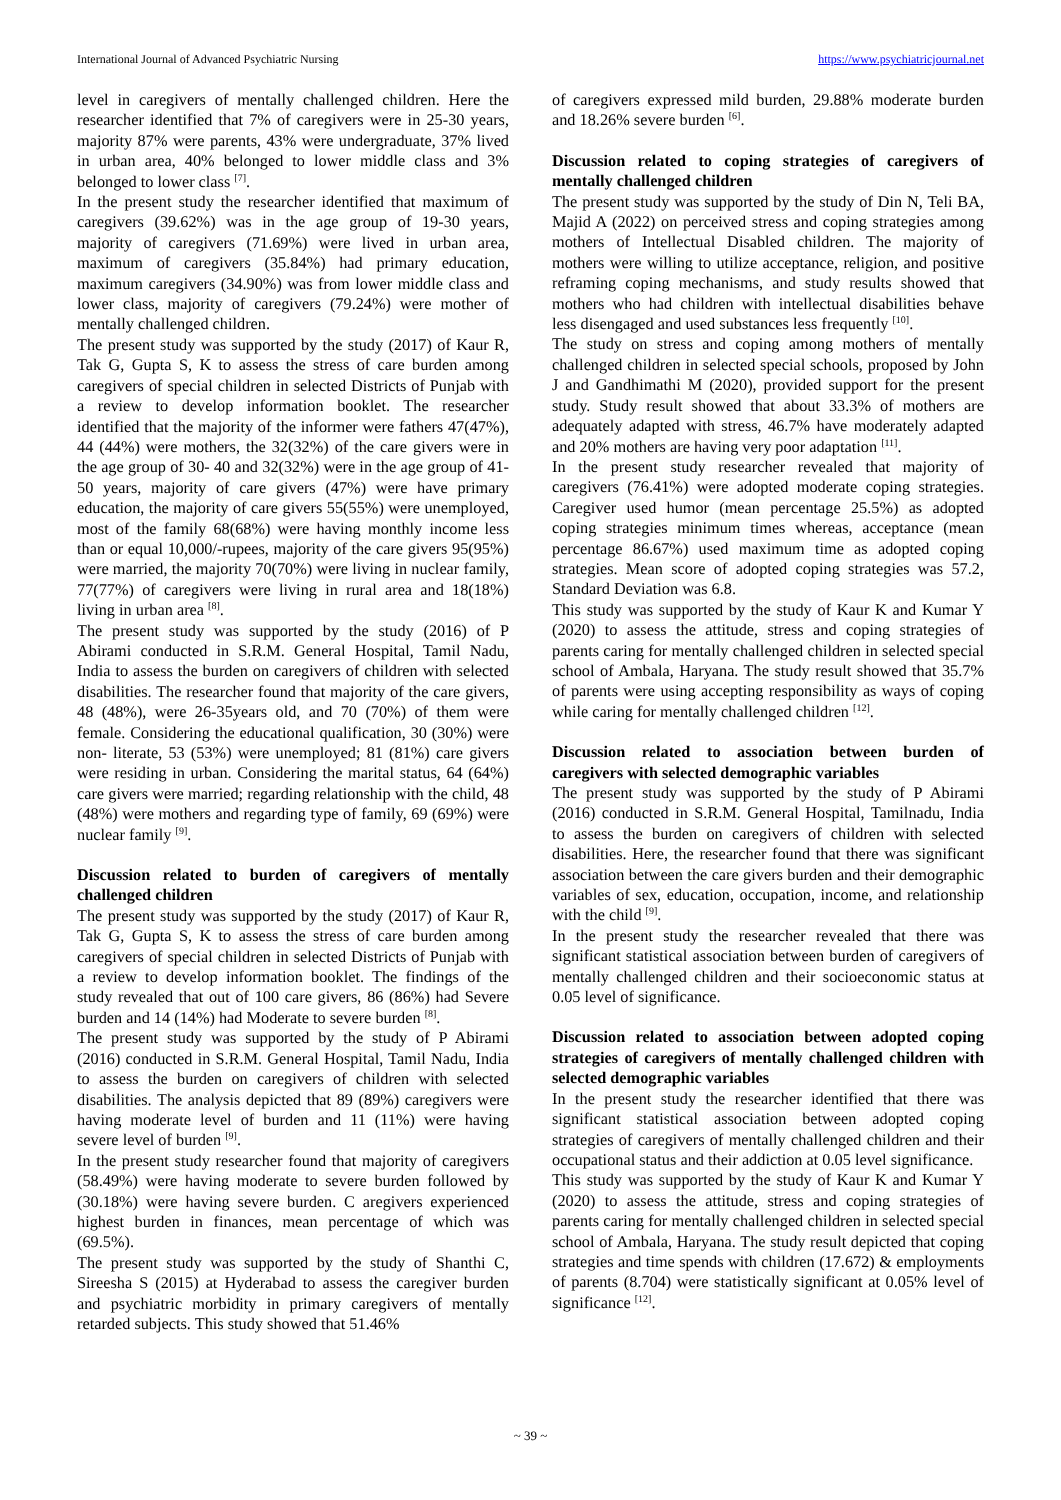International Journal of Advanced Psychiatric Nursing https://www.psychiatricjournal.net
level in caregivers of mentally challenged children. Here the researcher identified that 7% of caregivers were in 25-30 years, majority 87% were parents, 43% were undergraduate, 37% lived in urban area, 40% belonged to lower middle class and 3% belonged to lower class <sup>[7]</sup>.
In the present study the researcher identified that maximum of caregivers (39.62%) was in the age group of 19-30 years, majority of caregivers (71.69%) were lived in urban area, maximum of caregivers (35.84%) had primary education, maximum caregivers (34.90%) was from lower middle class and lower class, majority of caregivers (79.24%) were mother of mentally challenged children.
The present study was supported by the study (2017) of Kaur R, Tak G, Gupta S, K to assess the stress of care burden among caregivers of special children in selected Districts of Punjab with a review to develop information booklet. The researcher identified that the majority of the informer were fathers 47(47%), 44 (44%) were mothers, the 32(32%) of the care givers were in the age group of 30- 40 and 32(32%) were in the age group of 41-50 years, majority of care givers (47%) were have primary education, the majority of care givers 55(55%) were unemployed, most of the family 68(68%) were having monthly income less than or equal 10,000/-rupees, majority of the care givers 95(95%) were married, the majority 70(70%) were living in nuclear family, 77(77%) of caregivers were living in rural area and 18(18%) living in urban area <sup>[8]</sup>.
The present study was supported by the study (2016) of P Abirami conducted in S.R.M. General Hospital, Tamil Nadu, India to assess the burden on caregivers of children with selected disabilities. The researcher found that majority of the care givers, 48 (48%), were 26-35years old, and 70 (70%) of them were female. Considering the educational qualification, 30 (30%) were non- literate, 53 (53%) were unemployed; 81 (81%) care givers were residing in urban. Considering the marital status, 64 (64%) care givers were married; regarding relationship with the child, 48 (48%) were mothers and regarding type of family, 69 (69%) were nuclear family <sup>[9]</sup>.
Discussion related to burden of caregivers of mentally challenged children
The present study was supported by the study (2017) of Kaur R, Tak G, Gupta S, K to assess the stress of care burden among caregivers of special children in selected Districts of Punjab with a review to develop information booklet. The findings of the study revealed that out of 100 care givers, 86 (86%) had Severe burden and 14 (14%) had Moderate to severe burden <sup>[8]</sup>.
The present study was supported by the study of P Abirami (2016) conducted in S.R.M. General Hospital, Tamil Nadu, India to assess the burden on caregivers of children with selected disabilities. The analysis depicted that 89 (89%) caregivers were having moderate level of burden and 11 (11%) were having severe level of burden <sup>[9]</sup>.
In the present study researcher found that majority of caregivers (58.49%) were having moderate to severe burden followed by (30.18%) were having severe burden. C aregivers experienced highest burden in finances, mean percentage of which was (69.5%).
The present study was supported by the study of Shanthi C, Sireesha S (2015) at Hyderabad to assess the caregiver burden and psychiatric morbidity in primary caregivers of mentally retarded subjects. This study showed that 51.46%
of caregivers expressed mild burden, 29.88% moderate burden and 18.26% severe burden <sup>[6]</sup>.
Discussion related to coping strategies of caregivers of mentally challenged children
The present study was supported by the study of Din N, Teli BA, Majid A (2022) on perceived stress and coping strategies among mothers of Intellectual Disabled children. The majority of mothers were willing to utilize acceptance, religion, and positive reframing coping mechanisms, and study results showed that mothers who had children with intellectual disabilities behave less disengaged and used substances less frequently <sup>[10]</sup>.
The study on stress and coping among mothers of mentally challenged children in selected special schools, proposed by John J and Gandhimathi M (2020), provided support for the present study. Study result showed that about 33.3% of mothers are adequately adapted with stress, 46.7% have moderately adapted and 20% mothers are having very poor adaptation <sup>[11]</sup>.
In the present study researcher revealed that majority of caregivers (76.41%) were adopted moderate coping strategies. Caregiver used humor (mean percentage 25.5%) as adopted coping strategies minimum times whereas, acceptance (mean percentage 86.67%) used maximum time as adopted coping strategies. Mean score of adopted coping strategies was 57.2, Standard Deviation was 6.8.
This study was supported by the study of Kaur K and Kumar Y (2020) to assess the attitude, stress and coping strategies of parents caring for mentally challenged children in selected special school of Ambala, Haryana. The study result showed that 35.7% of parents were using accepting responsibility as ways of coping while caring for mentally challenged children <sup>[12]</sup>.
Discussion related to association between burden of caregivers with selected demographic variables
The present study was supported by the study of P Abirami (2016) conducted in S.R.M. General Hospital, Tamilnadu, India to assess the burden on caregivers of children with selected disabilities. Here, the researcher found that there was significant association between the care givers burden and their demographic variables of sex, education, occupation, income, and relationship with the child <sup>[9]</sup>.
In the present study the researcher revealed that there was significant statistical association between burden of caregivers of mentally challenged children and their socioeconomic status at 0.05 level of significance.
Discussion related to association between adopted coping strategies of caregivers of mentally challenged children with selected demographic variables
In the present study the researcher identified that there was significant statistical association between adopted coping strategies of caregivers of mentally challenged children and their occupational status and their addiction at 0.05 level significance.
This study was supported by the study of Kaur K and Kumar Y (2020) to assess the attitude, stress and coping strategies of parents caring for mentally challenged children in selected special school of Ambala, Haryana. The study result depicted that coping strategies and time spends with children (17.672) & employments of parents (8.704) were statistically significant at 0.05% level of significance <sup>[12]</sup>.
~ 39 ~